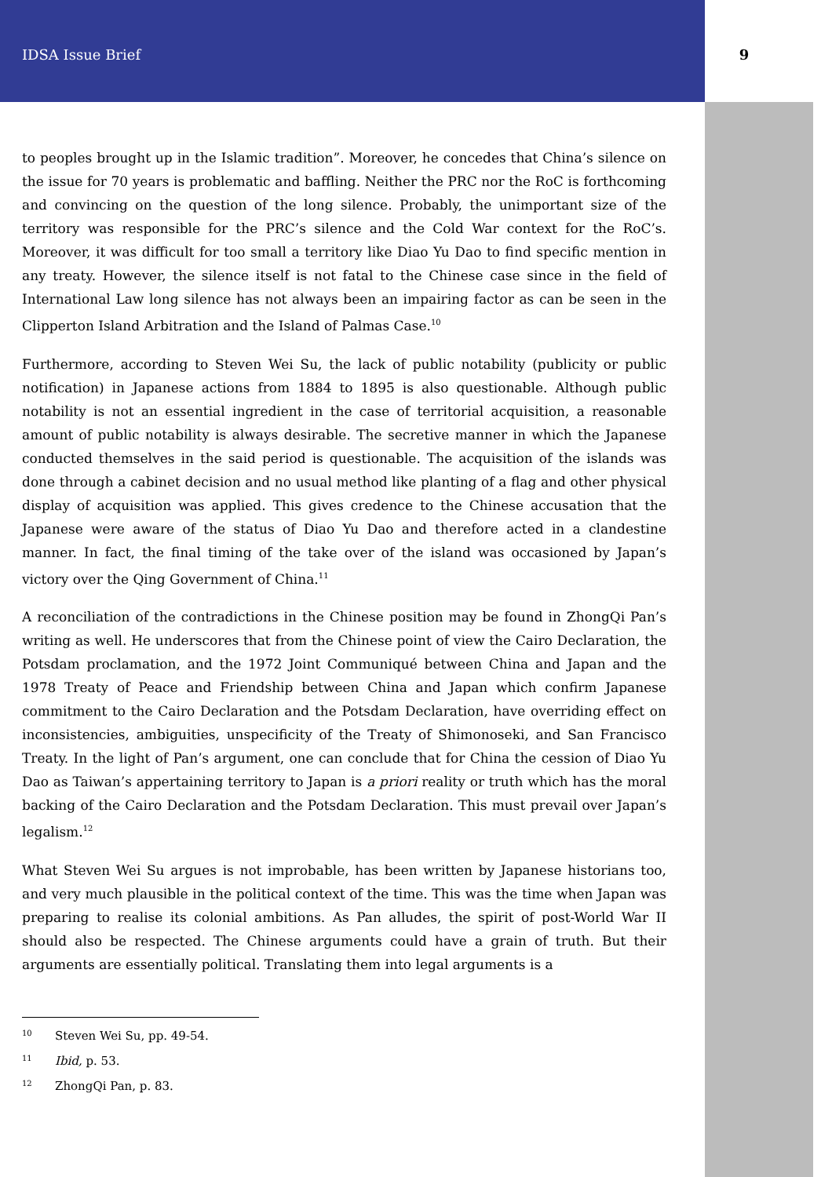IDSA Issue Brief 9
to peoples brought up in the Islamic tradition”. Moreover, he concedes that China’s silence on the issue for 70 years is problematic and baffling. Neither the PRC nor the RoC is forthcoming and convincing on the question of the long silence. Probably, the unimportant size of the territory was responsible for the PRC’s silence and the Cold War context for the RoC’s. Moreover, it was difficult for too small a territory like Diao Yu Dao to find specific mention in any treaty. However, the silence itself is not fatal to the Chinese case since in the field of International Law long silence has not always been an impairing factor as can be seen in the Clipperton Island Arbitration and the Island of Palmas Case.<sup>10</sup>
Furthermore, according to Steven Wei Su, the lack of public notability (publicity or public notification) in Japanese actions from 1884 to 1895 is also questionable. Although public notability is not an essential ingredient in the case of territorial acquisition, a reasonable amount of public notability is always desirable. The secretive manner in which the Japanese conducted themselves in the said period is questionable. The acquisition of the islands was done through a cabinet decision and no usual method like planting of a flag and other physical display of acquisition was applied. This gives credence to the Chinese accusation that the Japanese were aware of the status of Diao Yu Dao and therefore acted in a clandestine manner. In fact, the final timing of the take over of the island was occasioned by Japan’s victory over the Qing Government of China.<sup>11</sup>
A reconciliation of the contradictions in the Chinese position may be found in ZhongQi Pan’s writing as well. He underscores that from the Chinese point of view the Cairo Declaration, the Potsdam proclamation, and the 1972 Joint Communiqué between China and Japan and the 1978 Treaty of Peace and Friendship between China and Japan which confirm Japanese commitment to the Cairo Declaration and the Potsdam Declaration, have overriding effect on inconsistencies, ambiguities, unspecificity of the Treaty of Shimonoseki, and San Francisco Treaty. In the light of Pan’s argument, one can conclude that for China the cession of Diao Yu Dao as Taiwan’s appertaining territory to Japan is a priori reality or truth which has the moral backing of the Cairo Declaration and the Potsdam Declaration. This must prevail over Japan’s legalism.<sup>12</sup>
What Steven Wei Su argues is not improbable, has been written by Japanese historians too, and very much plausible in the political context of the time. This was the time when Japan was preparing to realise its colonial ambitions. As Pan alludes, the spirit of post-World War II should also be respected. The Chinese arguments could have a grain of truth. But their arguments are essentially political. Translating them into legal arguments is a
<sup>10</sup> Steven Wei Su, pp. 49-54.
<sup>11</sup> Ibid, p. 53.
<sup>12</sup> ZhongQi Pan, p. 83.